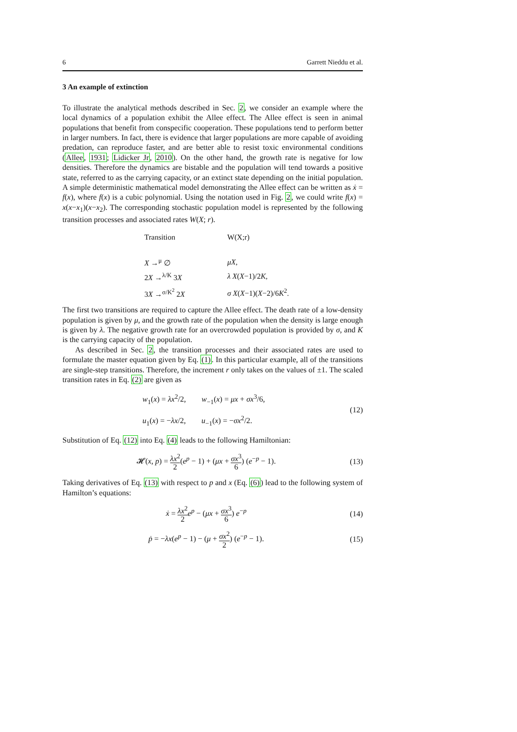6 Garrett Nieddu et al.
3 An example of extinction
To illustrate the analytical methods described in Sec. 2, we consider an example where the local dynamics of a population exhibit the Allee effect. The Allee effect is seen in animal populations that benefit from conspecific cooperation. These populations tend to perform better in larger numbers. In fact, there is evidence that larger populations are more capable of avoiding predation, can reproduce faster, and are better able to resist toxic environmental conditions (Allee, 1931; Lidicker Jr, 2010). On the other hand, the growth rate is negative for low densities. Therefore the dynamics are bistable and the population will tend towards a positive state, referred to as the carrying capacity, or an extinct state depending on the initial population. A simple deterministic mathematical model demonstrating the Allee effect can be written as ẋ = f(x), where f(x) is a cubic polynomial. Using the notation used in Fig. 2, we could write f(x) = x(x−x<sub>1</sub>)(x−x<sub>2</sub>). The corresponding stochastic population model is represented by the following transition processes and associated rates W(X; r).
| Transition | W(X;r) |
| X →<sup>μ</sup> ∅ | μX , |
| 2 X →<sup>λ/K</sup> 3 X | λ X ( X −1)/2 K , |
| 3 X →<sup>σ/K<sup>2</sup></sup> 2 X | σ X ( X −1)( X −2)/6 K<sup>2</sup>. |
The first two transitions are required to capture the Allee effect. The death rate of a low-density population is given by μ, and the growth rate of the population when the density is large enough is given by λ. The negative growth rate for an overcrowded population is provided by σ, and K is the carrying capacity of the population.
As described in Sec. 2, the transition processes and their associated rates are used to formulate the master equation given by Eq. (1). In this particular example, all of the transitions are single-step transitions. Therefore, the increment r only takes on the values of ±1. The scaled transition rates in Eq. (2) are given as
w<sub>1</sub>(x) = λx<sup>2</sup>/2, w<sub>−1</sub>(x) = μx + σx<sup>3</sup>/6,
u<sub>1</sub>(x) = −λx/2, u<sub>−1</sub>(x) = −σx<sup>2</sup>/2.
(12)
Substitution of Eq. (12) into Eq. (4) leads to the following Hamiltonian:
𝓗(x, p) = λx<sup>2</sup> 2(e<sup>p</sup> − 1) + (μx + σx<sup>3</sup> 6) (e<sup>−p</sup> − 1).
(13)
Taking derivatives of Eq. (13) with respect to p and x (Eq. (6)) lead to the following system of Hamilton’s equations:
ẋ = λx<sup>2</sup> 2 e<sup>p</sup> − (μx + σx<sup>3</sup> 6) e<sup>−p</sup>
(14)
ṗ = −λx(e<sup>p</sup> − 1) − (μ + σx<sup>2</sup> 2) (e<sup>−p</sup> − 1).
(15)